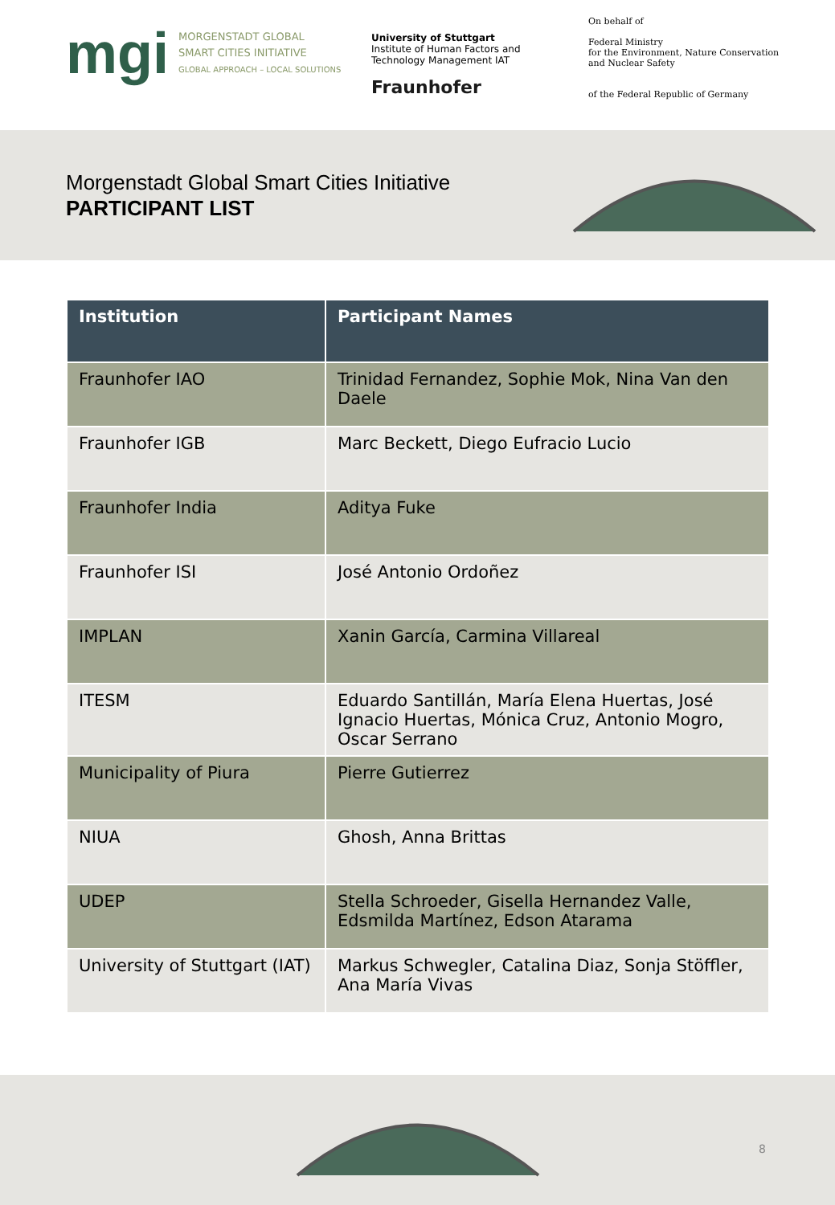mgi
MORGENSTADT GLOBAL
SMART CITIES INITIATIVE
GLOBAL APPROACH – LOCAL SOLUTIONS
University of Stuttgart
Institute of Human Factors and
Technology Management IAT
Fraunhofer
On behalf of
Federal Ministry
for the Environment, Nature Conservation
and Nuclear Safety
of the Federal Republic of Germany
Morgenstadt Global Smart Cities Initiative
PARTICIPANT LIST
| Institution | Participant Names |
| --- | --- |
| Fraunhofer IAO | Trinidad Fernandez, Sophie Mok, Nina Van den Daele |
| Fraunhofer IGB | Marc Beckett, Diego Eufracio Lucio |
| Fraunhofer India | Aditya Fuke |
| Fraunhofer ISI | José Antonio Ordoñez |
| IMPLAN | Xanin García, Carmina Villareal |
| ITESM | Eduardo Santillán, María Elena Huertas, José Ignacio Huertas, Mónica Cruz, Antonio Mogro, Oscar Serrano |
| Municipality of Piura | Pierre Gutierrez |
| NIUA | Ghosh, Anna Brittas |
| UDEP | Stella Schroeder, Gisella Hernandez Valle, Edsmilda Martínez, Edson Atarama |
| University of Stuttgart (IAT) | Markus Schwegler, Catalina Diaz, Sonja Stöffler, Ana María Vivas |
8